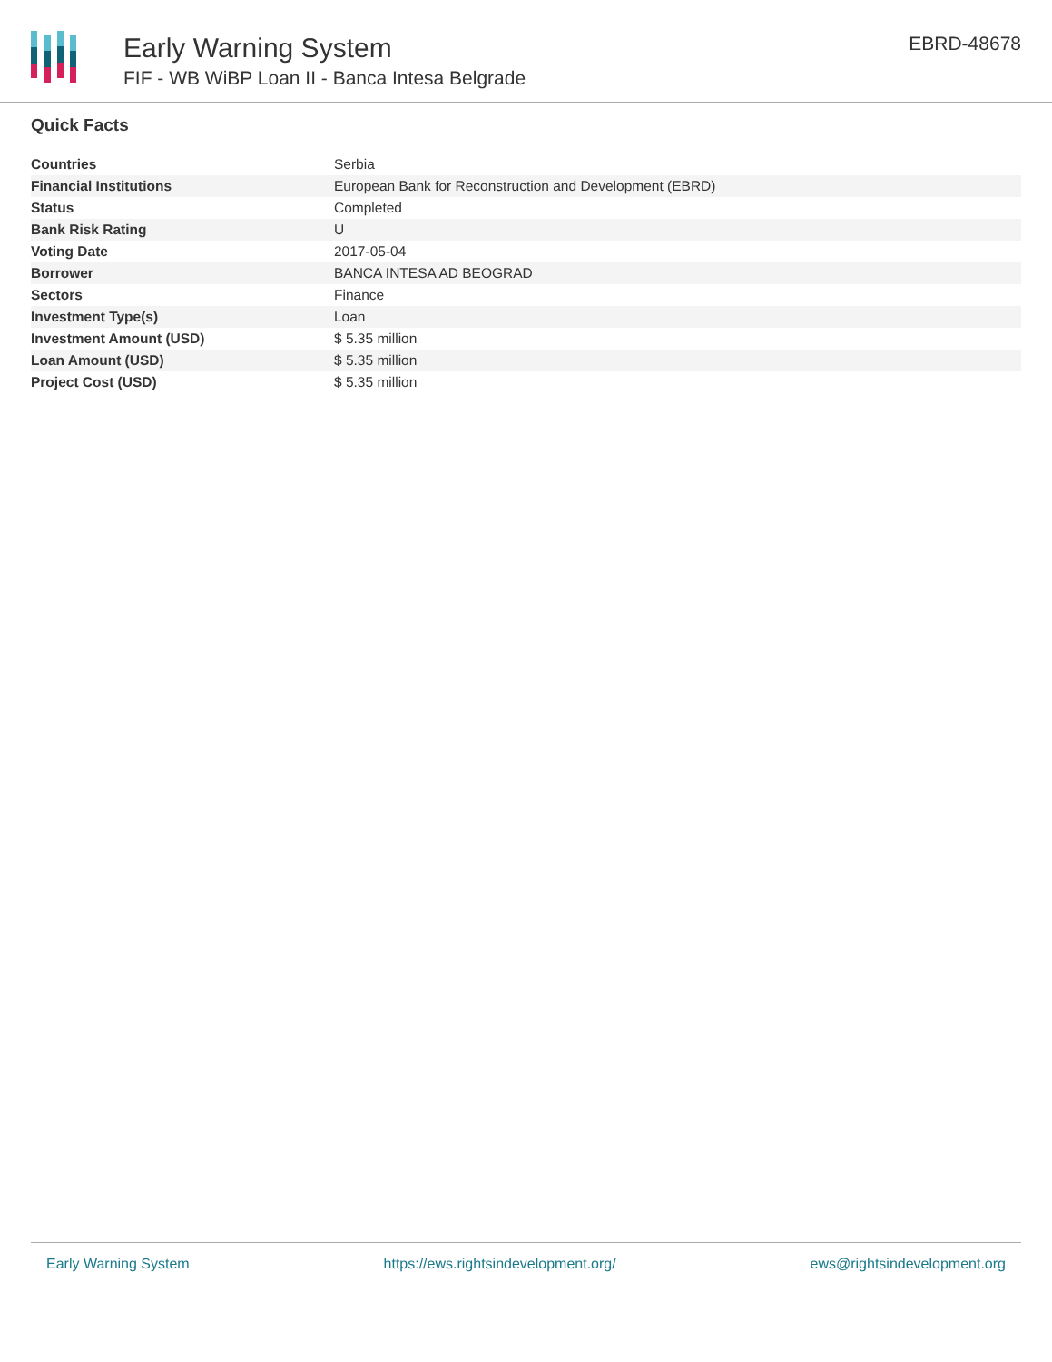Early Warning System
FIF - WB WiBP Loan II - Banca Intesa Belgrade
EBRD-48678
Quick Facts
| Countries | Serbia |
| Financial Institutions | European Bank for Reconstruction and Development (EBRD) |
| Status | Completed |
| Bank Risk Rating | U |
| Voting Date | 2017-05-04 |
| Borrower | BANCA INTESA AD BEOGRAD |
| Sectors | Finance |
| Investment Type(s) | Loan |
| Investment Amount (USD) | $ 5.35 million |
| Loan Amount (USD) | $ 5.35 million |
| Project Cost (USD) | $ 5.35 million |
Early Warning System https://ews.rightsindevelopment.org/ ews@rightsindevelopment.org